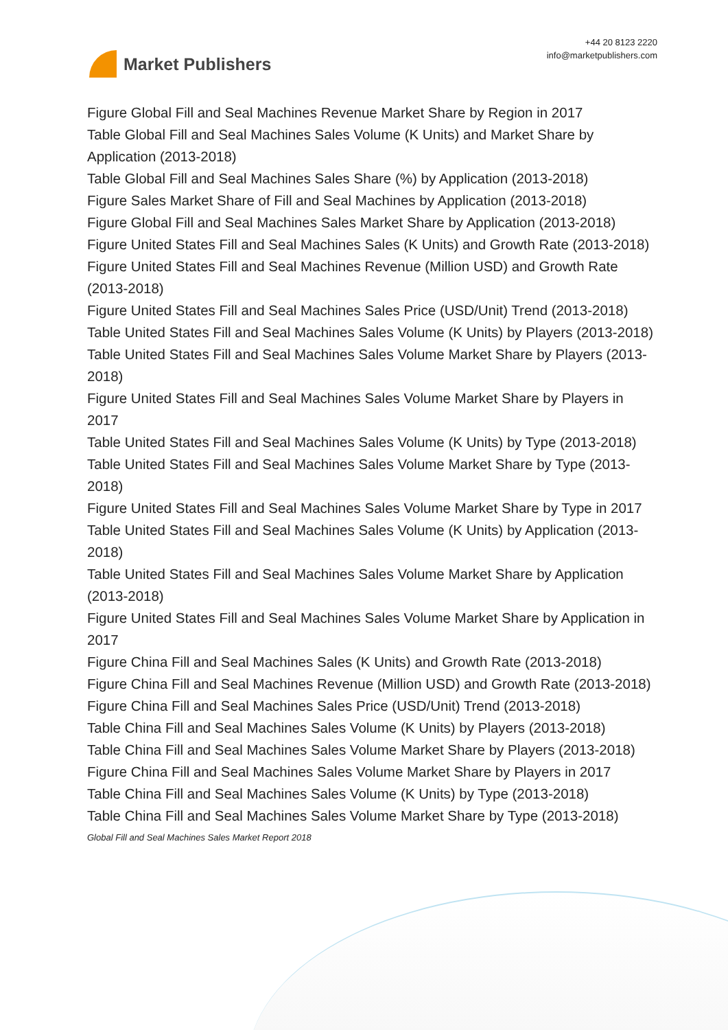Market Publishers
+44 20 8123 2220
info@marketpublishers.com
Figure Global Fill and Seal Machines Revenue Market Share by Region in 2017
Table Global Fill and Seal Machines Sales Volume (K Units) and Market Share by Application (2013-2018)
Table Global Fill and Seal Machines Sales Share (%) by Application (2013-2018)
Figure Sales Market Share of Fill and Seal Machines by Application (2013-2018)
Figure Global Fill and Seal Machines Sales Market Share by Application (2013-2018)
Figure United States Fill and Seal Machines Sales (K Units) and Growth Rate (2013-2018)
Figure United States Fill and Seal Machines Revenue (Million USD) and Growth Rate (2013-2018)
Figure United States Fill and Seal Machines Sales Price (USD/Unit) Trend (2013-2018)
Table United States Fill and Seal Machines Sales Volume (K Units) by Players (2013-2018)
Table United States Fill and Seal Machines Sales Volume Market Share by Players (2013-2018)
Figure United States Fill and Seal Machines Sales Volume Market Share by Players in 2017
Table United States Fill and Seal Machines Sales Volume (K Units) by Type (2013-2018)
Table United States Fill and Seal Machines Sales Volume Market Share by Type (2013-2018)
Figure United States Fill and Seal Machines Sales Volume Market Share by Type in 2017
Table United States Fill and Seal Machines Sales Volume (K Units) by Application (2013-2018)
Table United States Fill and Seal Machines Sales Volume Market Share by Application (2013-2018)
Figure United States Fill and Seal Machines Sales Volume Market Share by Application in 2017
Figure China Fill and Seal Machines Sales (K Units) and Growth Rate (2013-2018)
Figure China Fill and Seal Machines Revenue (Million USD) and Growth Rate (2013-2018)
Figure China Fill and Seal Machines Sales Price (USD/Unit) Trend (2013-2018)
Table China Fill and Seal Machines Sales Volume (K Units) by Players (2013-2018)
Table China Fill and Seal Machines Sales Volume Market Share by Players (2013-2018)
Figure China Fill and Seal Machines Sales Volume Market Share by Players in 2017
Table China Fill and Seal Machines Sales Volume (K Units) by Type (2013-2018)
Table China Fill and Seal Machines Sales Volume Market Share by Type (2013-2018)
Global Fill and Seal Machines Sales Market Report 2018